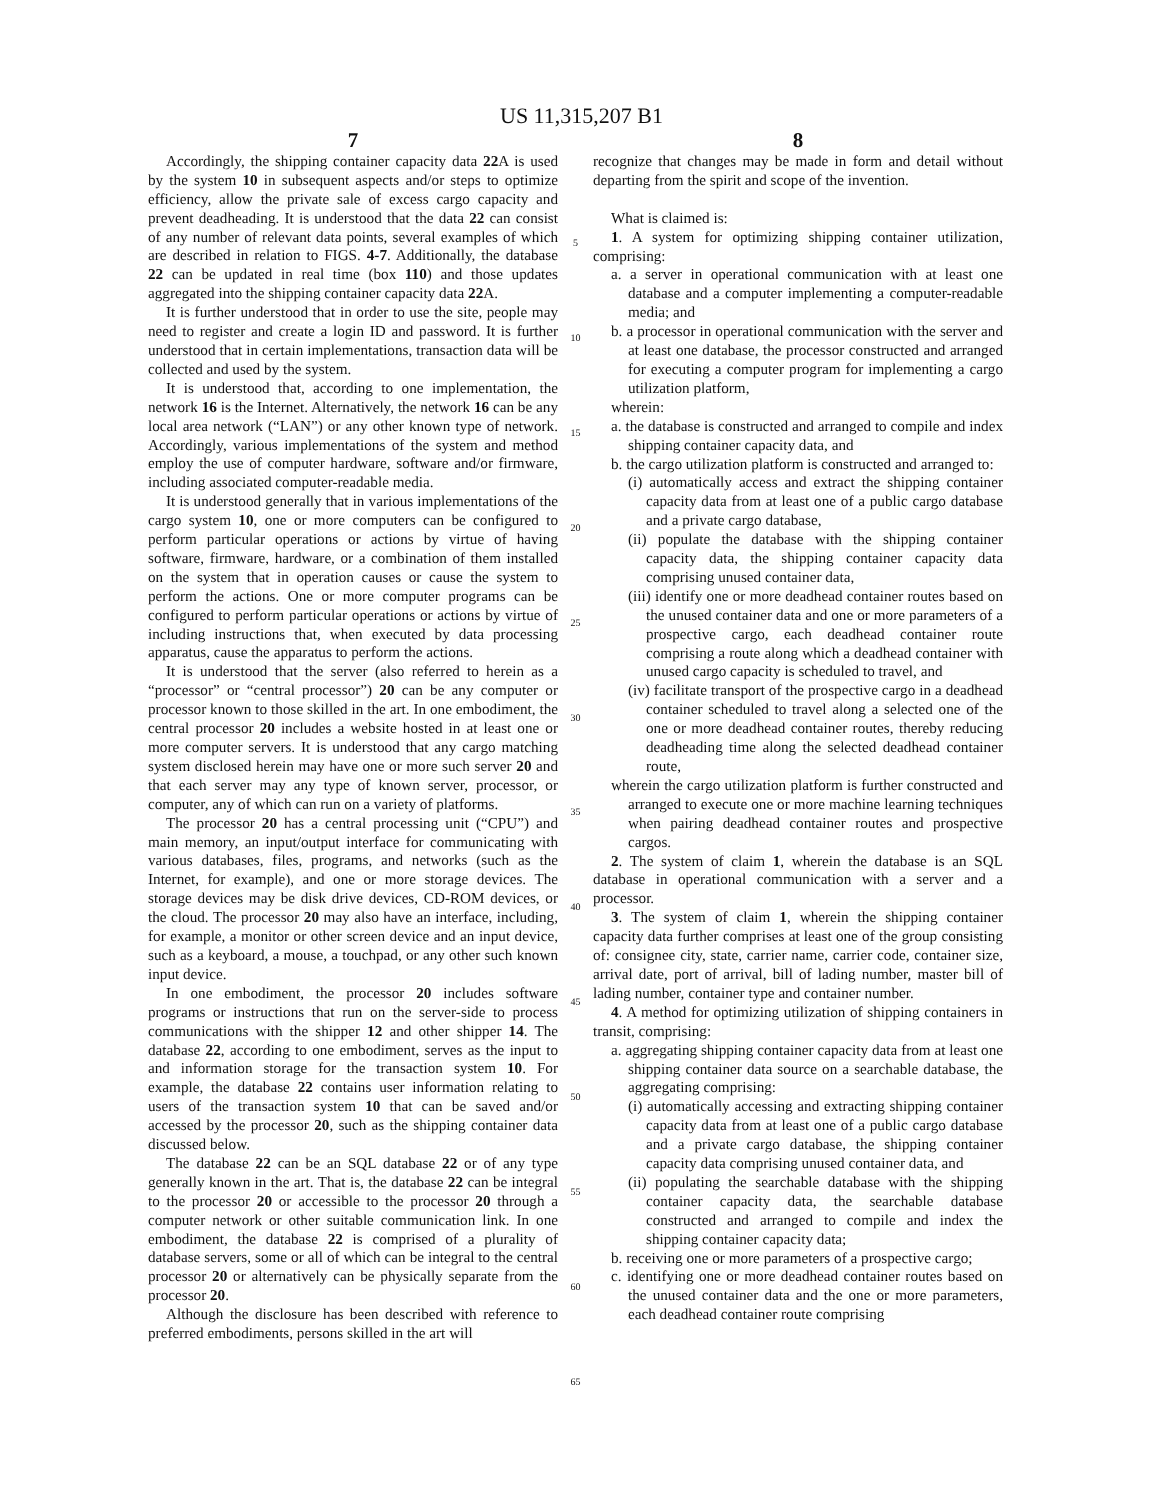US 11,315,207 B1
7
Accordingly, the shipping container capacity data 22 A is used by the system 10 in subsequent aspects and/or steps to optimize efficiency, allow the private sale of excess cargo capacity and prevent deadheading. It is understood that the data 22 can consist of any number of relevant data points, several examples of which are described in relation to FIGS. 4-7. Additionally, the database 22 can be updated in real time (box 110) and those updates aggregated into the shipping container capacity data 22 A.
It is further understood that in order to use the site, people may need to register and create a login ID and password. It is further understood that in certain implementations, transaction data will be collected and used by the system.
It is understood that, according to one implementation, the network 16 is the Internet. Alternatively, the network 16 can be any local area network (“LAN”) or any other known type of network. Accordingly, various implementations of the system and method employ the use of computer hardware, software and/or firmware, including associated computer-readable media.
It is understood generally that in various implementations of the cargo system 10, one or more computers can be configured to perform particular operations or actions by virtue of having software, firmware, hardware, or a combination of them installed on the system that in operation causes or cause the system to perform the actions. One or more computer programs can be configured to perform particular operations or actions by virtue of including instructions that, when executed by data processing apparatus, cause the apparatus to perform the actions.
It is understood that the server (also referred to herein as a “processor” or “central processor”) 20 can be any computer or processor known to those skilled in the art. In one embodiment, the central processor 20 includes a website hosted in at least one or more computer servers. It is understood that any cargo matching system disclosed herein may have one or more such server 20 and that each server may any type of known server, processor, or computer, any of which can run on a variety of platforms.
The processor 20 has a central processing unit (“CPU”) and main memory, an input/output interface for communicating with various databases, files, programs, and networks (such as the Internet, for example), and one or more storage devices. The storage devices may be disk drive devices, CD-ROM devices, or the cloud. The processor 20 may also have an interface, including, for example, a monitor or other screen device and an input device, such as a keyboard, a mouse, a touchpad, or any other such known input device.
In one embodiment, the processor 20 includes software programs or instructions that run on the server-side to process communications with the shipper 12 and other shipper 14. The database 22, according to one embodiment, serves as the input to and information storage for the transaction system 10. For example, the database 22 contains user information relating to users of the transaction system 10 that can be saved and/or accessed by the processor 20, such as the shipping container data discussed below.
The database 22 can be an SQL database 22 or of any type generally known in the art. That is, the database 22 can be integral to the processor 20 or accessible to the processor 20 through a computer network or other suitable communication link. In one embodiment, the database 22 is comprised of a plurality of database servers, some or all of which can be integral to the central processor 20 or alternatively can be physically separate from the processor 20.
Although the disclosure has been described with reference to preferred embodiments, persons skilled in the art will
5
10
15
20
25
30
35
40
45
50
55
60
65
8
recognize that changes may be made in form and detail without departing from the spirit and scope of the invention.
What is claimed is:
1. A system for optimizing shipping container utilization, comprising:
a. a server in operational communication with at least one database and a computer implementing a computer-readable media; and
b. a processor in operational communication with the server and at least one database, the processor constructed and arranged for executing a computer program for implementing a cargo utilization platform,
wherein:
a. the database is constructed and arranged to compile and index shipping container capacity data, and
b. the cargo utilization platform is constructed and arranged to:
(i) automatically access and extract the shipping container capacity data from at least one of a public cargo database and a private cargo database,
(ii) populate the database with the shipping container capacity data, the shipping container capacity data comprising unused container data,
(iii) identify one or more deadhead container routes based on the unused container data and one or more parameters of a prospective cargo, each deadhead container route comprising a route along which a deadhead container with unused cargo capacity is scheduled to travel, and
(iv) facilitate transport of the prospective cargo in a deadhead container scheduled to travel along a selected one of the one or more deadhead container routes, thereby reducing deadheading time along the selected deadhead container route,
wherein the cargo utilization platform is further constructed and arranged to execute one or more machine learning techniques when pairing deadhead container routes and prospective cargos.
2. The system of claim 1, wherein the database is an SQL database in operational communication with a server and a processor.
3. The system of claim 1, wherein the shipping container capacity data further comprises at least one of the group consisting of: consignee city, state, carrier name, carrier code, container size, arrival date, port of arrival, bill of lading number, master bill of lading number, container type and container number.
4. A method for optimizing utilization of shipping containers in transit, comprising:
a. aggregating shipping container capacity data from at least one shipping container data source on a searchable database, the aggregating comprising:
(i) automatically accessing and extracting shipping container capacity data from at least one of a public cargo database and a private cargo database, the shipping container capacity data comprising unused container data, and
(ii) populating the searchable database with the shipping container capacity data, the searchable database constructed and arranged to compile and index the shipping container capacity data;
b. receiving one or more parameters of a prospective cargo;
c. identifying one or more deadhead container routes based on the unused container data and the one or more parameters, each deadhead container route comprising